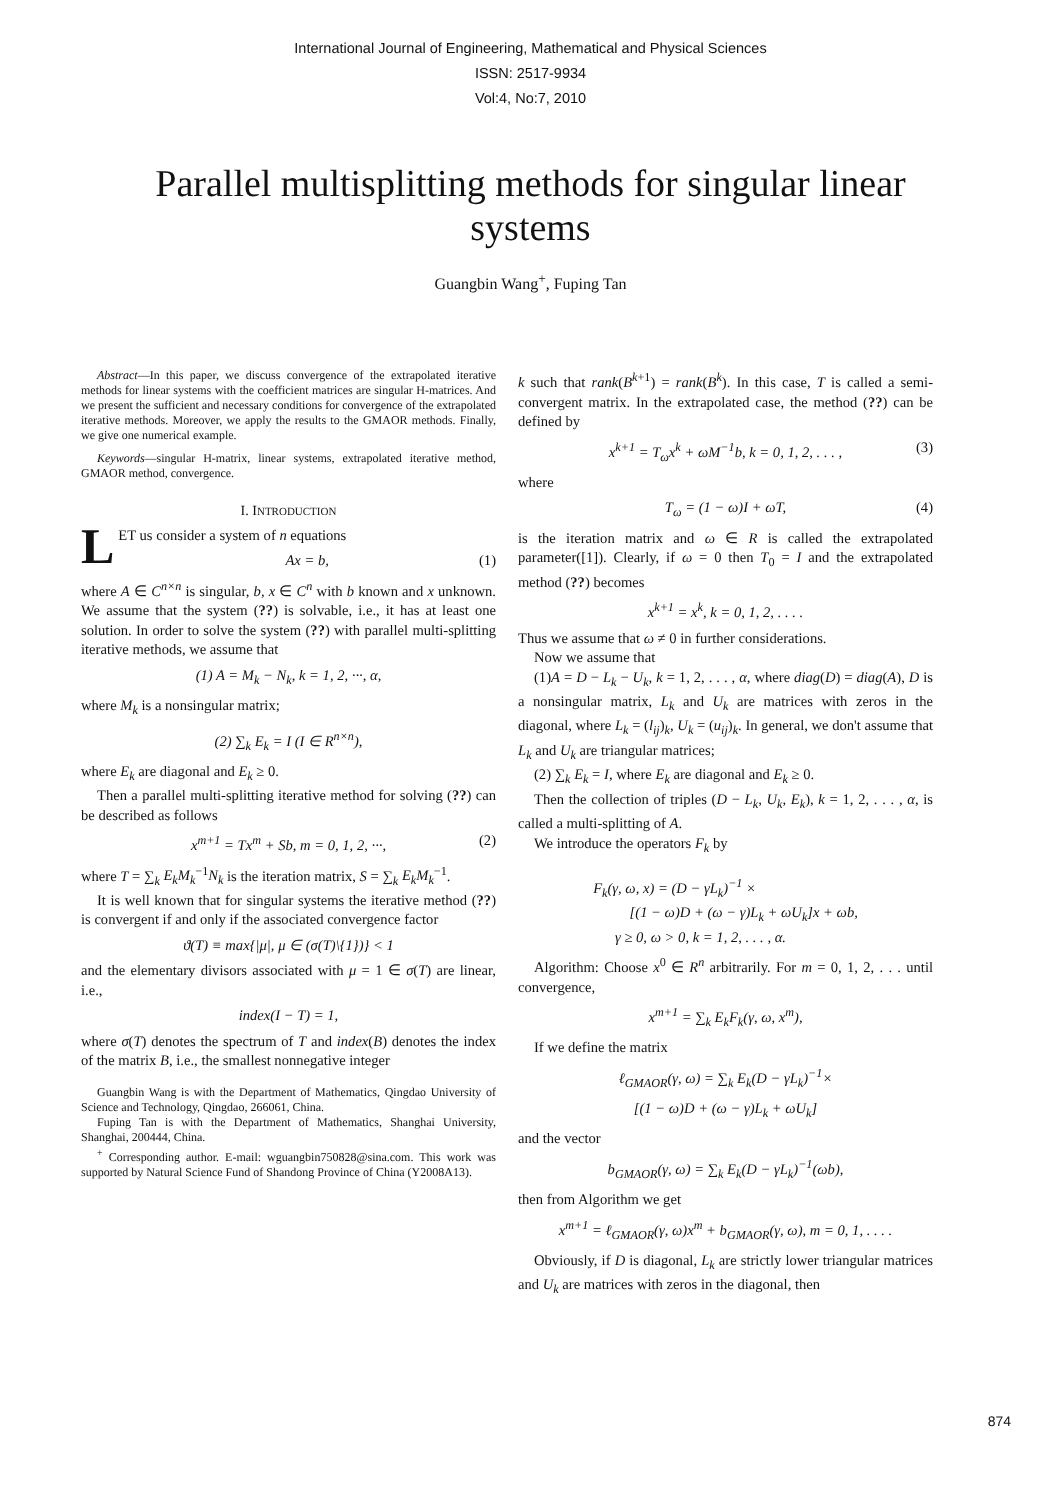International Journal of Engineering, Mathematical and Physical Sciences
ISSN: 2517-9934
Vol:4, No:7, 2010
Parallel multisplitting methods for singular linear systems
Guangbin Wang<sup>+</sup>, Fuping Tan
Abstract—In this paper, we discuss convergence of the extrapolated iterative methods for linear systems with the coefficient matrices are singular H-matrices. And we present the sufficient and necessary conditions for convergence of the extrapolated iterative methods. Moreover, we apply the results to the GMAOR methods. Finally, we give one numerical example.
Keywords—singular H-matrix, linear systems, extrapolated iterative method, GMAOR method, convergence.
I. INTRODUCTION
LET us consider a system of n equations
Ax = b, (1)
where A ∈ C<sup>n×n</sup> is singular, b, x ∈ C<sup>n</sup> with b known and x unknown. We assume that the system (??) is solvable, i.e., it has at least one solution. In order to solve the system (??) with parallel multi-splitting iterative methods, we assume that
(1) A = M<sub>k</sub> − N<sub>k</sub>, k = 1, 2, ···, α,
where M<sub>k</sub> is a nonsingular matrix;
(2) ∑<sub>k</sub> E<sub>k</sub> = I (I ∈ R<sup>n×n</sup>),
where E<sub>k</sub> are diagonal and E<sub>k</sub> ≥ 0.
Then a parallel multi-splitting iterative method for solving (??) can be described as follows
x<sup>m+1</sup> = Tx<sup>m</sup> + Sb, m = 0, 1, 2, ···, (2)
where T = ∑<sub>k</sub> E<sub>k</sub>M<sub>k</sub><sup>−1</sup>N<sub>k</sub> is the iteration matrix, S = ∑<sub>k</sub> E<sub>k</sub>M<sub>k</sub><sup>−1</sup>.
It is well known that for singular systems the iterative method (??) is convergent if and only if the associated convergence factor
ϑ(T) ≡ max{|μ|, μ ∈ (σ(T)\{1})} < 1
and the elementary divisors associated with μ = 1 ∈ σ(T) are linear, i.e.,
index(I − T) = 1,
where σ(T) denotes the spectrum of T and index(B) denotes the index of the matrix B, i.e., the smallest nonnegative integer
Guangbin Wang is with the Department of Mathematics, Qingdao University of Science and Technology, Qingdao, 266061, China.
Fuping Tan is with the Department of Mathematics, Shanghai University, Shanghai, 200444, China.
<sup>+</sup> Corresponding author. E-mail: wguangbin750828@sina.com. This work was supported by Natural Science Fund of Shandong Province of China (Y2008A13).
k such that rank(B<sup>k+1</sup>) = rank(B<sup>k</sup>). In this case, T is called a semi-convergent matrix. In the extrapolated case, the method (??) can be defined by
x<sup>k+1</sup> = T<sub>ω</sub>x<sup>k</sup> + ωM<sup>−1</sup>b, k = 0, 1, 2, . . . , (3)
where
T<sub>ω</sub> = (1 − ω)I + ωT, (4)
is the iteration matrix and ω ∈ R is called the extrapolated parameter([1]). Clearly, if ω = 0 then T<sub>0</sub> = I and the extrapolated method (??) becomes
x<sup>k+1</sup> = x<sup>k</sup>, k = 0, 1, 2, . . . .
Thus we assume that ω ≠ 0 in further considerations.
Now we assume that
(1)A = D − L<sub>k</sub> − U<sub>k</sub>, k = 1, 2, . . . , α, where diag(D) = diag(A), D is a nonsingular matrix, L<sub>k</sub> and U<sub>k</sub> are matrices with zeros in the diagonal, where L<sub>k</sub> = (l<sub>ij</sub>)<sub>k</sub>, U<sub>k</sub> = (u<sub>ij</sub>)<sub>k</sub>. In general, we don't assume that L<sub>k</sub> and U<sub>k</sub> are triangular matrices;
(2) ∑<sub>k</sub> E<sub>k</sub> = I, where E<sub>k</sub> are diagonal and E<sub>k</sub> ≥ 0.
Then the collection of triples (D − L<sub>k</sub>, U<sub>k</sub>, E<sub>k</sub>), k = 1, 2, . . . , α, is called a multi-splitting of A.
We introduce the operators F<sub>k</sub> by
F<sub>k</sub>(γ, ω, x) = (D − γL<sub>k</sub>)<sup>−1</sup> ×
[(1 − ω)D + (ω − γ)L<sub>k</sub> + ωU<sub>k</sub>]x + ωb,
γ ≥ 0, ω > 0, k = 1, 2, . . . , α.
Algorithm: Choose x<sup>0</sup> ∈ R<sup>n</sup> arbitrarily. For m = 0, 1, 2, . . . until convergence,
x<sup>m+1</sup> = ∑<sub>k</sub> E<sub>k</sub>F<sub>k</sub>(γ, ω, x<sup>m</sup>),
If we define the matrix
ℓ<sub>GMAOR</sub>(γ, ω) = ∑<sub>k</sub> E<sub>k</sub>(D − γL<sub>k</sub>)<sup>−1</sup>×
[(1 − ω)D + (ω − γ)L<sub>k</sub> + ωU<sub>k</sub>]
and the vector
b<sub>GMAOR</sub>(γ, ω) = ∑<sub>k</sub> E<sub>k</sub>(D − γL<sub>k</sub>)<sup>−1</sup>(ωb),
then from Algorithm we get
x<sup>m+1</sup> = ℓ<sub>GMAOR</sub>(γ, ω)x<sup>m</sup> + b<sub>GMAOR</sub>(γ, ω), m = 0, 1, . . . .
Obviously, if D is diagonal, L<sub>k</sub> are strictly lower triangular matrices and U<sub>k</sub> are matrices with zeros in the diagonal, then
874